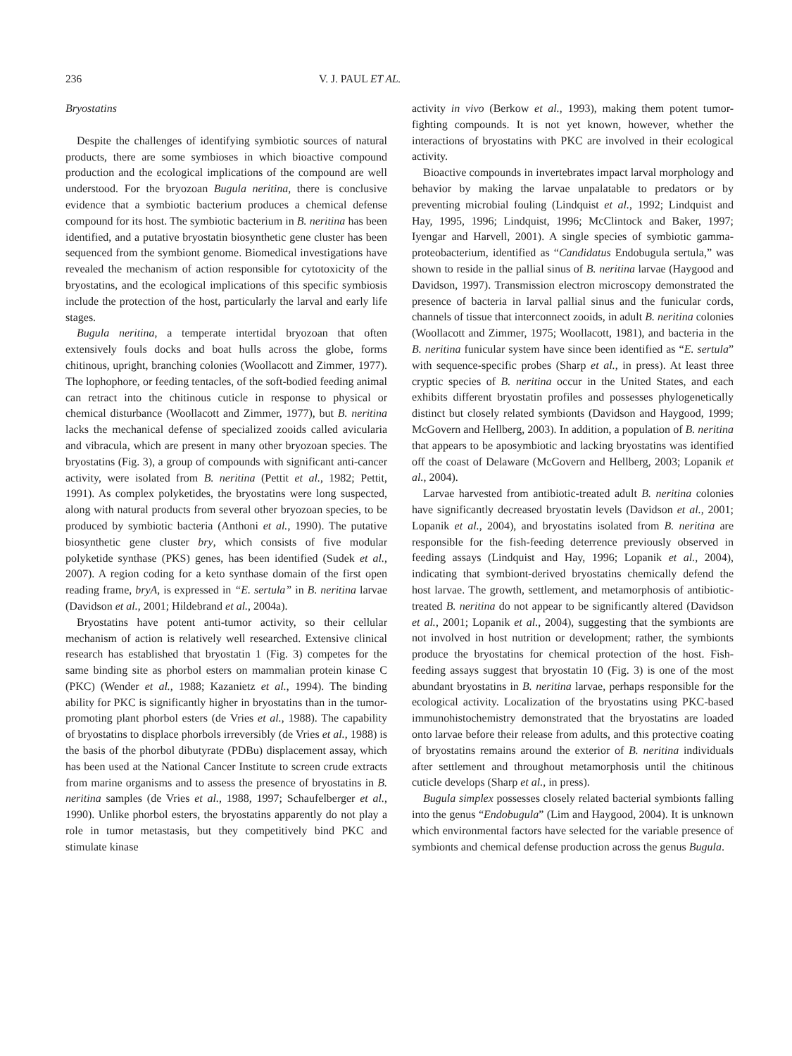236 V. J. PAUL ET AL.
Bryostatins
Despite the challenges of identifying symbiotic sources of natural products, there are some symbioses in which bioactive compound production and the ecological implications of the compound are well understood. For the bryozoan Bugula neritina, there is conclusive evidence that a symbiotic bacterium produces a chemical defense compound for its host. The symbiotic bacterium in B. neritina has been identified, and a putative bryostatin biosynthetic gene cluster has been sequenced from the symbiont genome. Biomedical investigations have revealed the mechanism of action responsible for cytotoxicity of the bryostatins, and the ecological implications of this specific symbiosis include the protection of the host, particularly the larval and early life stages.
Bugula neritina, a temperate intertidal bryozoan that often extensively fouls docks and boat hulls across the globe, forms chitinous, upright, branching colonies (Woollacott and Zimmer, 1977). The lophophore, or feeding tentacles, of the soft-bodied feeding animal can retract into the chitinous cuticle in response to physical or chemical disturbance (Woollacott and Zimmer, 1977), but B. neritina lacks the mechanical defense of specialized zooids called avicularia and vibracula, which are present in many other bryozoan species. The bryostatins (Fig. 3), a group of compounds with significant anti-cancer activity, were isolated from B. neritina (Pettit et al., 1982; Pettit, 1991). As complex polyketides, the bryostatins were long suspected, along with natural products from several other bryozoan species, to be produced by symbiotic bacteria (Anthoni et al., 1990). The putative biosynthetic gene cluster bry, which consists of five modular polyketide synthase (PKS) genes, has been identified (Sudek et al., 2007). A region coding for a keto synthase domain of the first open reading frame, bryA, is expressed in “E. sertula” in B. neritina larvae (Davidson et al., 2001; Hildebrand et al., 2004a).
Bryostatins have potent anti-tumor activity, so their cellular mechanism of action is relatively well researched. Extensive clinical research has established that bryostatin 1 (Fig. 3) competes for the same binding site as phorbol esters on mammalian protein kinase C (PKC) (Wender et al., 1988; Kazanietz et al., 1994). The binding ability for PKC is significantly higher in bryostatins than in the tumor-promoting plant phorbol esters (de Vries et al., 1988). The capability of bryostatins to displace phorbols irreversibly (de Vries et al., 1988) is the basis of the phorbol dibutyrate (PDBu) displacement assay, which has been used at the National Cancer Institute to screen crude extracts from marine organisms and to assess the presence of bryostatins in B. neritina samples (de Vries et al., 1988, 1997; Schaufelberger et al., 1990). Unlike phorbol esters, the bryostatins apparently do not play a role in tumor metastasis, but they competitively bind PKC and stimulate kinase
activity in vivo (Berkow et al., 1993), making them potent tumor-fighting compounds. It is not yet known, however, whether the interactions of bryostatins with PKC are involved in their ecological activity.
Bioactive compounds in invertebrates impact larval morphology and behavior by making the larvae unpalatable to predators or by preventing microbial fouling (Lindquist et al., 1992; Lindquist and Hay, 1995, 1996; Lindquist, 1996; McClintock and Baker, 1997; Iyengar and Harvell, 2001). A single species of symbiotic gamma-proteobacterium, identified as “Candidatus Endobugula sertula,” was shown to reside in the pallial sinus of B. neritina larvae (Haygood and Davidson, 1997). Transmission electron microscopy demonstrated the presence of bacteria in larval pallial sinus and the funicular cords, channels of tissue that interconnect zooids, in adult B. neritina colonies (Woollacott and Zimmer, 1975; Woollacott, 1981), and bacteria in the B. neritina funicular system have since been identified as “E. sertula” with sequence-specific probes (Sharp et al., in press). At least three cryptic species of B. neritina occur in the United States, and each exhibits different bryostatin profiles and possesses phylogenetically distinct but closely related symbionts (Davidson and Haygood, 1999; McGovern and Hellberg, 2003). In addition, a population of B. neritina that appears to be aposymbiotic and lacking bryostatins was identified off the coast of Delaware (McGovern and Hellberg, 2003; Lopanik et al., 2004).
Larvae harvested from antibiotic-treated adult B. neritina colonies have significantly decreased bryostatin levels (Davidson et al., 2001; Lopanik et al., 2004), and bryostatins isolated from B. neritina are responsible for the fish-feeding deterrence previously observed in feeding assays (Lindquist and Hay, 1996; Lopanik et al., 2004), indicating that symbiont-derived bryostatins chemically defend the host larvae. The growth, settlement, and metamorphosis of antibiotic-treated B. neritina do not appear to be significantly altered (Davidson et al., 2001; Lopanik et al., 2004), suggesting that the symbionts are not involved in host nutrition or development; rather, the symbionts produce the bryostatins for chemical protection of the host. Fish-feeding assays suggest that bryostatin 10 (Fig. 3) is one of the most abundant bryostatins in B. neritina larvae, perhaps responsible for the ecological activity. Localization of the bryostatins using PKC-based immunohistochemistry demonstrated that the bryostatins are loaded onto larvae before their release from adults, and this protective coating of bryostatins remains around the exterior of B. neritina individuals after settlement and throughout metamorphosis until the chitinous cuticle develops (Sharp et al., in press).
Bugula simplex possesses closely related bacterial symbionts falling into the genus “Endobugula” (Lim and Haygood, 2004). It is unknown which environmental factors have selected for the variable presence of symbionts and chemical defense production across the genus Bugula.